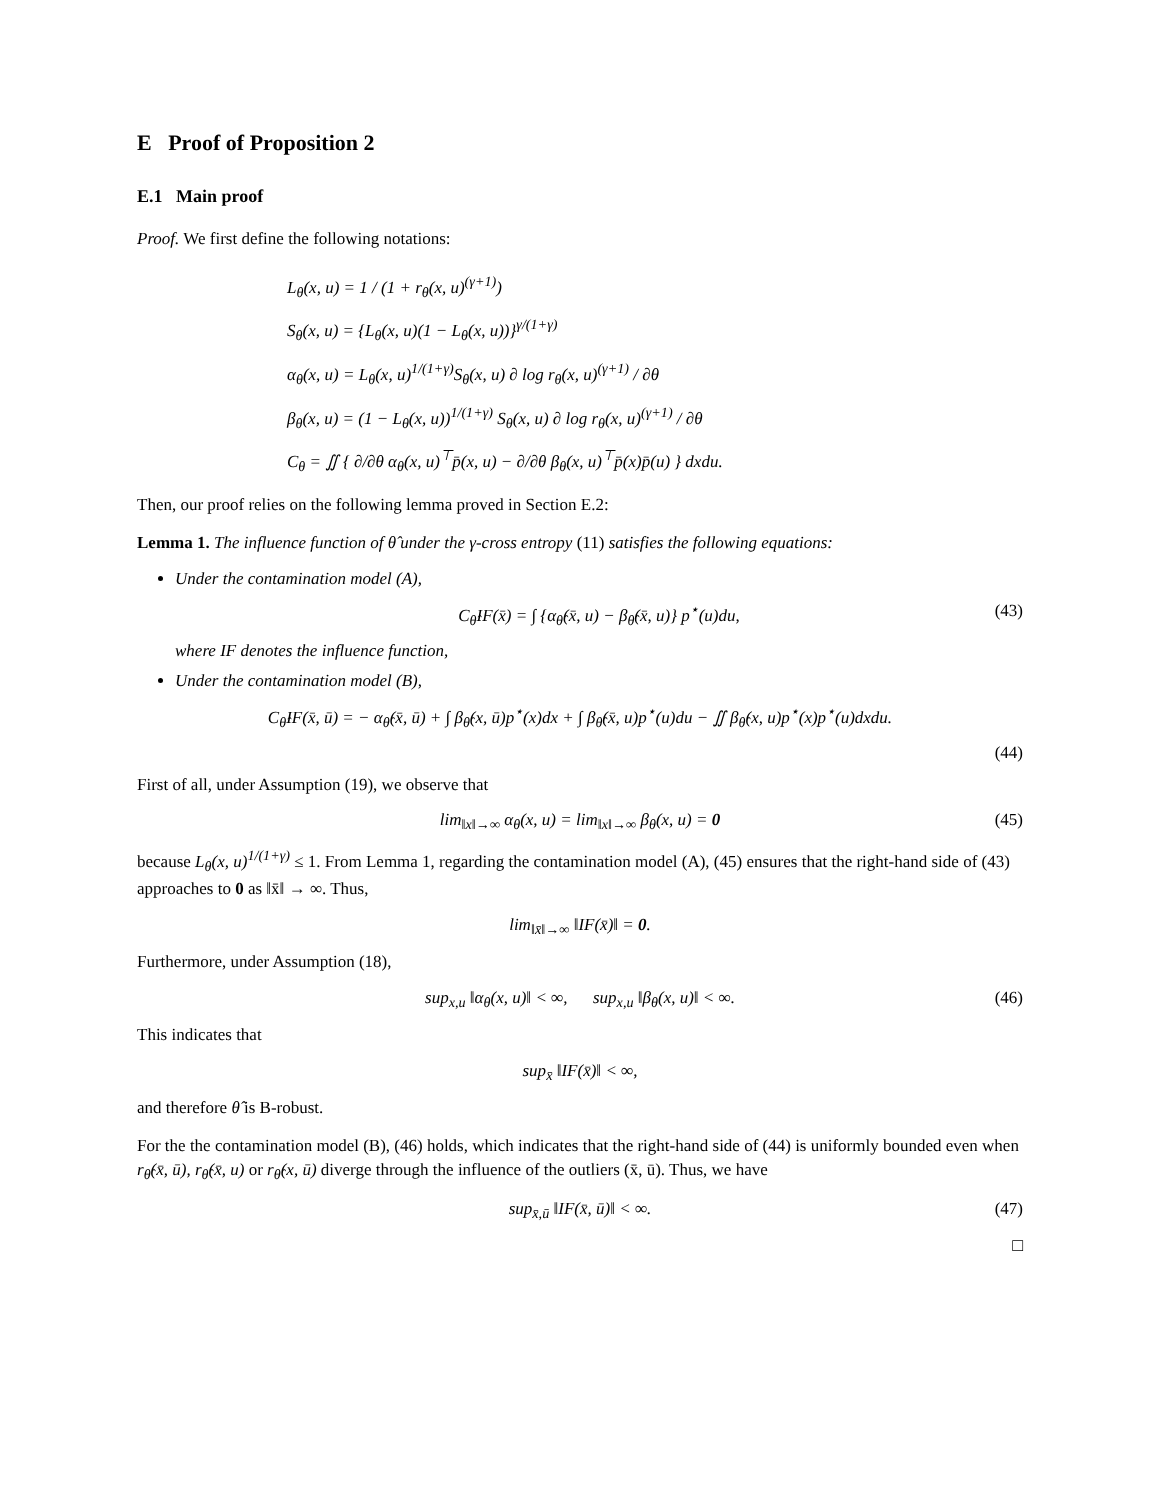E Proof of Proposition 2
E.1 Main proof
Proof. We first define the following notations:
L<sub>θ</sub>(x, u) = 1 / (1 + r<sub>θ</sub>(x, u)<sup>(γ+1)</sup>)
S<sub>θ</sub>(x, u) = {L<sub>θ</sub>(x, u)(1 − L<sub>θ</sub>(x, u))}<sup>γ/(1+γ)</sup>
α<sub>θ</sub>(x, u) = L<sub>θ</sub>(x, u)<sup>1/(1+γ)</sup>S<sub>θ</sub>(x, u) ∂ log r<sub>θ</sub>(x, u)<sup>(γ+1)</sup> / ∂θ
β<sub>θ</sub>(x, u) = (1 − L<sub>θ</sub>(x, u))<sup>1/(1+γ)</sup> S<sub>θ</sub>(x, u) ∂ log r<sub>θ</sub>(x, u)<sup>(γ+1)</sup> / ∂θ
C<sub>θ</sub> = ∬ { ∂/∂θ α<sub>θ</sub>(x, u)<sup>⊤</sup>p̄(x, u) − ∂/∂θ β<sub>θ</sub>(x, u)<sup>⊤</sup>p̄(x)p̄(u) } dxdu.
Then, our proof relies on the following lemma proved in Section E.2:
Lemma 1. The influence function of θ̂ under the γ-cross entropy (11) satisfies the following equations:
Under the contamination model (A),
C<sub>θ̂</sub>IF(x̄) = ∫ {α<sub>θ̂</sub>(x̄, u) − β<sub>θ̂</sub>(x̄, u)} p<sup>⋆</sup>(u)du, (43)
where IF denotes the influence function,
Under the contamination model (B),
C<sub>θ̂</sub>IF(x̄, ū) = − α<sub>θ̂</sub>(x̄, ū) + ∫ β<sub>θ̂</sub>(x, ū)p<sup>⋆</sup>(x)dx + ∫ β<sub>θ̂</sub>(x̄, u)p<sup>⋆</sup>(u)du − ∬ β<sub>θ̂</sub>(x, u)p<sup>⋆</sup>(x)p<sup>⋆</sup>(u)dxdu.
(44)
First of all, under Assumption (19), we observe that
lim<sub>‖x‖→∞</sub> α<sub>θ</sub>(x, u) = lim<sub>‖x‖→∞</sub> β<sub>θ</sub>(x, u) = 0 (45)
because L<sub>θ</sub>(x, u)<sup>1/(1+γ)</sup> ≤ 1. From Lemma 1, regarding the contamination model (A), (45) ensures that the right-hand side of (43) approaches to 0 as ‖x̄‖ → ∞. Thus,
lim<sub>‖x̄‖→∞</sub> ‖IF(x̄)‖ = 0.
Furthermore, under Assumption (18),
sup<sub>x,u</sub> ‖α<sub>θ</sub>(x, u)‖ < ∞, sup<sub>x,u</sub> ‖β<sub>θ</sub>(x, u)‖ < ∞. (46)
This indicates that
sup<sub>x̄</sub> ‖IF(x̄)‖ < ∞,
and therefore θ̂ is B-robust.
For the the contamination model (B), (46) holds, which indicates that the right-hand side of (44) is uniformly bounded even when r<sub>θ̂</sub>(x̄, ū), r<sub>θ̂</sub>(x̄, u) or r<sub>θ̂</sub>(x, ū) diverge through the influence of the outliers (x̄, ū). Thus, we have
sup<sub>x̄,ū</sub> ‖IF(x̄, ū)‖ < ∞. (47)
□